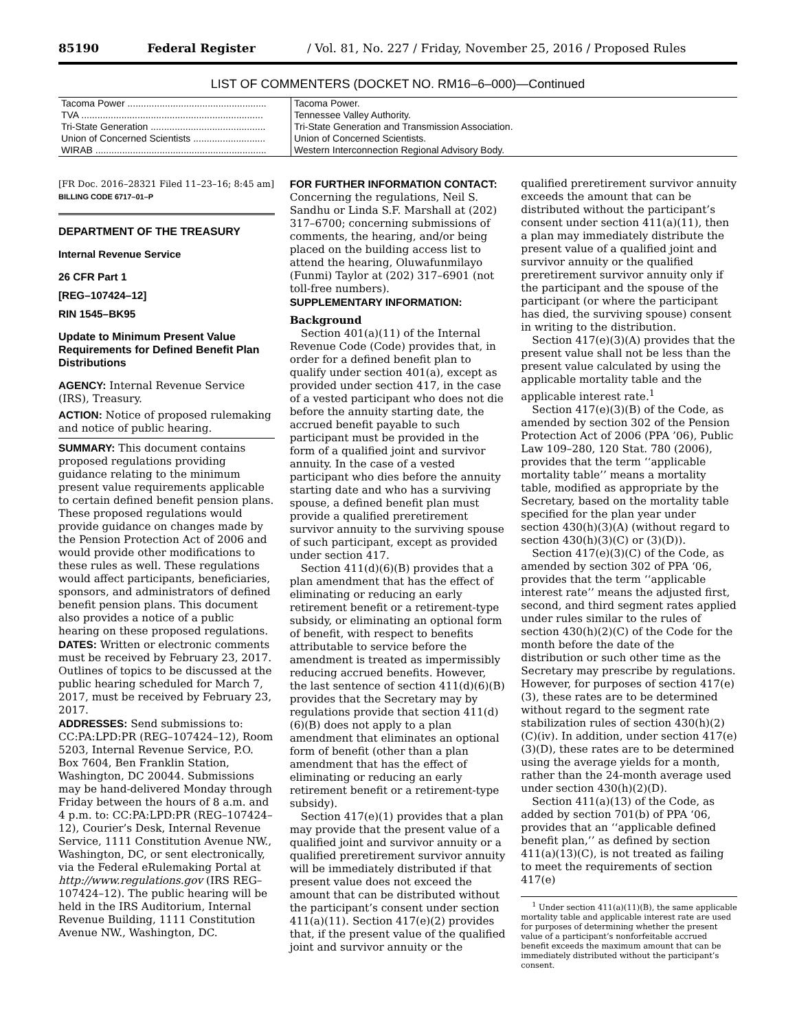85190 Federal Register / Vol. 81, No. 227 / Friday, November 25, 2016 / Proposed Rules
LIST OF COMMENTERS (DOCKET NO. RM16–6–000)—Continued
| Tacoma Power .................................................... | Tacoma Power. |
| TVA .................................................................... | Tennessee Valley Authority. |
| Tri-State Generation ........................................... | Tri-State Generation and Transmission Association. |
| Union of Concerned Scientists ........................... | Union of Concerned Scientists. |
| WIRAB ................................................................ | Western Interconnection Regional Advisory Body. |
[FR Doc. 2016–28321 Filed 11–23–16; 8:45 am]
BILLING CODE 6717–01–P
DEPARTMENT OF THE TREASURY
Internal Revenue Service
26 CFR Part 1
[REG–107424–12]
RIN 1545–BK95
Update to Minimum Present Value Requirements for Defined Benefit Plan Distributions
AGENCY: Internal Revenue Service (IRS), Treasury.
ACTION: Notice of proposed rulemaking and notice of public hearing.
SUMMARY: This document contains proposed regulations providing guidance relating to the minimum present value requirements applicable to certain defined benefit pension plans. These proposed regulations would provide guidance on changes made by the Pension Protection Act of 2006 and would provide other modifications to these rules as well. These regulations would affect participants, beneficiaries, sponsors, and administrators of defined benefit pension plans. This document also provides a notice of a public hearing on these proposed regulations.
DATES: Written or electronic comments must be received by February 23, 2017. Outlines of topics to be discussed at the public hearing scheduled for March 7, 2017, must be received by February 23, 2017.
ADDRESSES: Send submissions to: CC:PA:LPD:PR (REG–107424–12), Room 5203, Internal Revenue Service, P.O. Box 7604, Ben Franklin Station, Washington, DC 20044. Submissions may be hand-delivered Monday through Friday between the hours of 8 a.m. and 4 p.m. to: CC:PA:LPD:PR (REG–107424–12), Courier’s Desk, Internal Revenue Service, 1111 Constitution Avenue NW., Washington, DC, or sent electronically, via the Federal eRulemaking Portal at http://www.regulations.gov (IRS REG–107424–12). The public hearing will be held in the IRS Auditorium, Internal Revenue Building, 1111 Constitution Avenue NW., Washington, DC.
FOR FURTHER INFORMATION CONTACT: Concerning the regulations, Neil S. Sandhu or Linda S.F. Marshall at (202) 317–6700; concerning submissions of comments, the hearing, and/or being placed on the building access list to attend the hearing, Oluwafunmilayo (Funmi) Taylor at (202) 317–6901 (not toll-free numbers).
SUPPLEMENTARY INFORMATION:
Background
Section 401(a)(11) of the Internal Revenue Code (Code) provides that, in order for a defined benefit plan to qualify under section 401(a), except as provided under section 417, in the case of a vested participant who does not die before the annuity starting date, the accrued benefit payable to such participant must be provided in the form of a qualified joint and survivor annuity. In the case of a vested participant who dies before the annuity starting date and who has a surviving spouse, a defined benefit plan must provide a qualified preretirement survivor annuity to the surviving spouse of such participant, except as provided under section 417.
Section 411(d)(6)(B) provides that a plan amendment that has the effect of eliminating or reducing an early retirement benefit or a retirement-type subsidy, or eliminating an optional form of benefit, with respect to benefits attributable to service before the amendment is treated as impermissibly reducing accrued benefits. However, the last sentence of section 411(d)(6)(B) provides that the Secretary may by regulations provide that section 411(d)(6)(B) does not apply to a plan amendment that eliminates an optional form of benefit (other than a plan amendment that has the effect of eliminating or reducing an early retirement benefit or a retirement-type subsidy).
Section 417(e)(1) provides that a plan may provide that the present value of a qualified joint and survivor annuity or a qualified preretirement survivor annuity will be immediately distributed if that present value does not exceed the amount that can be distributed without the participant’s consent under section 411(a)(11). Section 417(e)(2) provides that, if the present value of the qualified joint and survivor annuity or the
qualified preretirement survivor annuity exceeds the amount that can be distributed without the participant’s consent under section 411(a)(11), then a plan may immediately distribute the present value of a qualified joint and survivor annuity or the qualified preretirement survivor annuity only if the participant and the spouse of the participant (or where the participant has died, the surviving spouse) consent in writing to the distribution.
Section 417(e)(3)(A) provides that the present value shall not be less than the present value calculated by using the applicable mortality table and the applicable interest rate.<sup>1</sup>
Section 417(e)(3)(B) of the Code, as amended by section 302 of the Pension Protection Act of 2006 (PPA ’06), Public Law 109–280, 120 Stat. 780 (2006), provides that the term ‘‘applicable mortality table’’ means a mortality table, modified as appropriate by the Secretary, based on the mortality table specified for the plan year under section 430(h)(3)(A) (without regard to section 430(h)(3)(C) or (3)(D)).
Section 417(e)(3)(C) of the Code, as amended by section 302 of PPA ‘06, provides that the term ‘‘applicable interest rate’’ means the adjusted first, second, and third segment rates applied under rules similar to the rules of section 430(h)(2)(C) of the Code for the month before the date of the distribution or such other time as the Secretary may prescribe by regulations. However, for purposes of section 417(e)(3), these rates are to be determined without regard to the segment rate stabilization rules of section 430(h)(2)(C)(iv). In addition, under section 417(e)(3)(D), these rates are to be determined using the average yields for a month, rather than the 24-month average used under section 430(h)(2)(D).
Section 411(a)(13) of the Code, as added by section 701(b) of PPA ‘06, provides that an ‘‘applicable defined benefit plan,’’ as defined by section 411(a)(13)(C), is not treated as failing to meet the requirements of section 417(e)
<sup>1</sup> Under section 411(a)(11)(B), the same applicable mortality table and applicable interest rate are used for purposes of determining whether the present value of a participant’s nonforfeitable accrued benefit exceeds the maximum amount that can be immediately distributed without the participant’s consent.